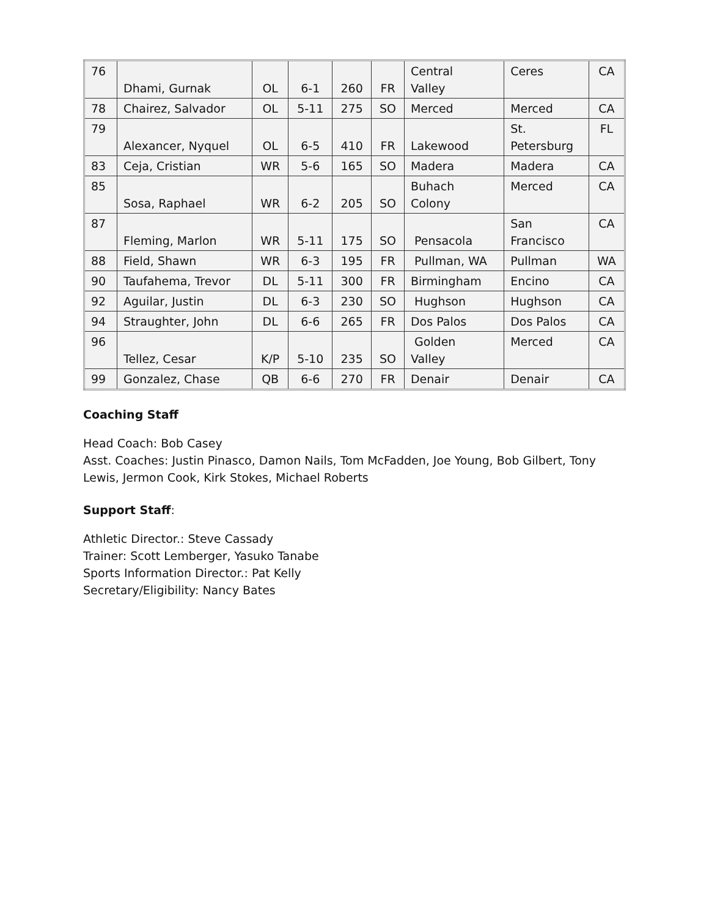| 76 | Dhami, Gurnak | OL | 6-1 | 260 | FR | Central Valley | Ceres | CA |
| 78 | Chairez, Salvador | OL | 5-11 | 275 | SO | Merced | Merced | CA |
| 79 | Alexancer, Nyquel | OL | 6-5 | 410 | FR | Lakewood | St. Petersburg | FL |
| 83 | Ceja, Cristian | WR | 5-6 | 165 | SO | Madera | Madera | CA |
| 85 | Sosa, Raphael | WR | 6-2 | 205 | SO | Buhach Colony | Merced | CA |
| 87 | Fleming, Marlon | WR | 5-11 | 175 | SO | Pensacola | San Francisco | CA |
| 88 | Field, Shawn | WR | 6-3 | 195 | FR | Pullman, WA | Pullman | WA |
| 90 | Taufahema, Trevor | DL | 5-11 | 300 | FR | Birmingham | Encino | CA |
| 92 | Aguilar, Justin | DL | 6-3 | 230 | SO | Hughson | Hughson | CA |
| 94 | Straughter, John | DL | 6-6 | 265 | FR | Dos Palos | Dos Palos | CA |
| 96 | Tellez, Cesar | K/P | 5-10 | 235 | SO | Golden Valley | Merced | CA |
| 99 | Gonzalez, Chase | QB | 6-6 | 270 | FR | Denair | Denair | CA |
Coaching Staff
Head Coach: Bob Casey
Asst. Coaches: Justin Pinasco, Damon Nails, Tom McFadden, Joe Young, Bob Gilbert, Tony Lewis, Jermon Cook, Kirk Stokes, Michael Roberts
Support Staff:
Athletic Director.: Steve Cassady
Trainer: Scott Lemberger, Yasuko Tanabe
Sports Information Director.: Pat Kelly
Secretary/Eligibility: Nancy Bates